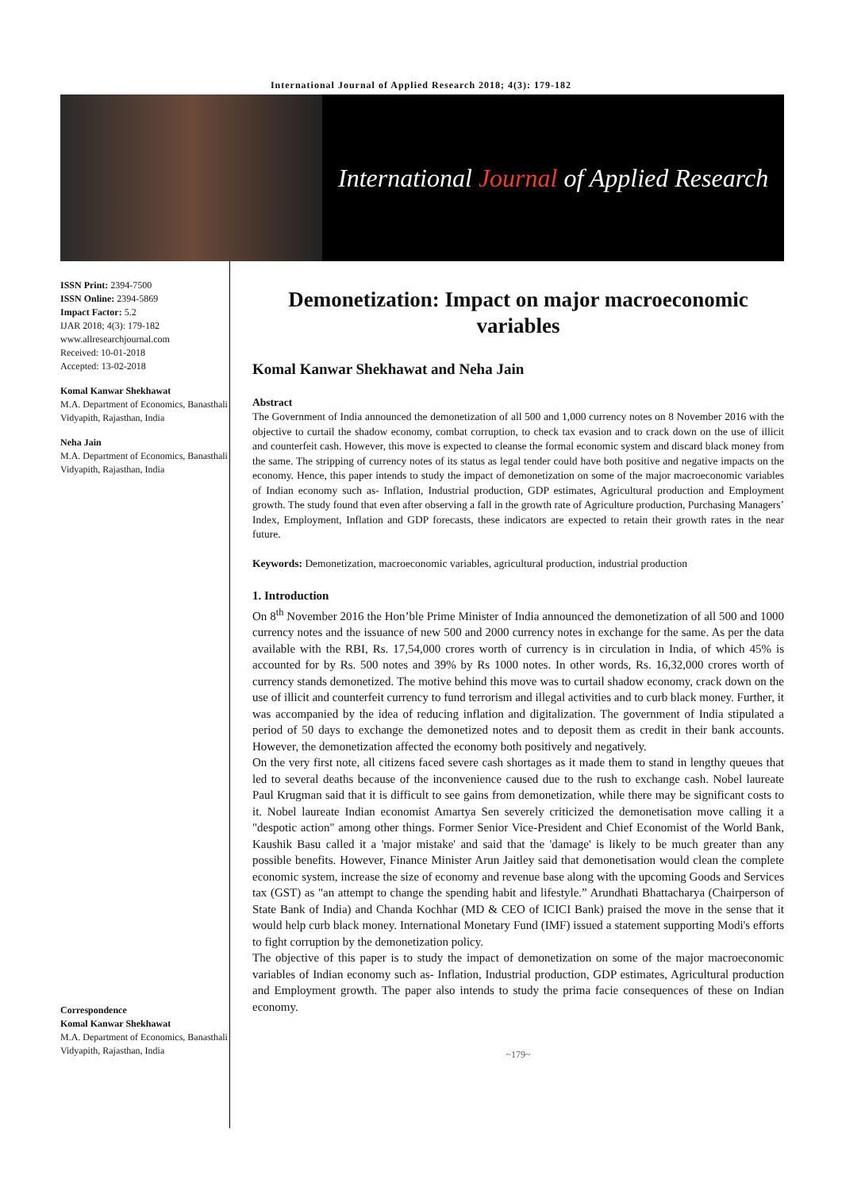International Journal of Applied Research 2018; 4(3): 179-182
International Journal of Applied Research
ISSN Print: 2394-7500
ISSN Online: 2394-5869
Impact Factor: 5.2
IJAR 2018; 4(3): 179-182
www.allresearchjournal.com
Received: 10-01-2018
Accepted: 13-02-2018
Komal Kanwar Shekhawat
M.A. Department of Economics, Banasthali Vidyapith, Rajasthan, India
Neha Jain
M.A. Department of Economics, Banasthali Vidyapith, Rajasthan, India
Correspondence
Komal Kanwar Shekhawat
M.A. Department of Economics, Banasthali Vidyapith, Rajasthan, India
Demonetization: Impact on major macroeconomic variables
Komal Kanwar Shekhawat and Neha Jain
Abstract
The Government of India announced the demonetization of all 500 and 1,000 currency notes on 8 November 2016 with the objective to curtail the shadow economy, combat corruption, to check tax evasion and to crack down on the use of illicit and counterfeit cash. However, this move is expected to cleanse the formal economic system and discard black money from the same. The stripping of currency notes of its status as legal tender could have both positive and negative impacts on the economy. Hence, this paper intends to study the impact of demonetization on some of the major macroeconomic variables of Indian economy such as- Inflation, Industrial production, GDP estimates, Agricultural production and Employment growth. The study found that even after observing a fall in the growth rate of Agriculture production, Purchasing Managers’ Index, Employment, Inflation and GDP forecasts, these indicators are expected to retain their growth rates in the near future.
Keywords: Demonetization, macroeconomic variables, agricultural production, industrial production
1. Introduction
On 8<sup>th</sup> November 2016 the Hon’ble Prime Minister of India announced the demonetization of all 500 and 1000 currency notes and the issuance of new 500 and 2000 currency notes in exchange for the same. As per the data available with the RBI, Rs. 17,54,000 crores worth of currency is in circulation in India, of which 45% is accounted for by Rs. 500 notes and 39% by Rs 1000 notes. In other words, Rs. 16,32,000 crores worth of currency stands demonetized. The motive behind this move was to curtail shadow economy, crack down on the use of illicit and counterfeit currency to fund terrorism and illegal activities and to curb black money. Further, it was accompanied by the idea of reducing inflation and digitalization. The government of India stipulated a period of 50 days to exchange the demonetized notes and to deposit them as credit in their bank accounts. However, the demonetization affected the economy both positively and negatively.
On the very first note, all citizens faced severe cash shortages as it made them to stand in lengthy queues that led to several deaths because of the inconvenience caused due to the rush to exchange cash. Nobel laureate Paul Krugman said that it is difficult to see gains from demonetization, while there may be significant costs to it. Nobel laureate Indian economist Amartya Sen severely criticized the demonetisation move calling it a "despotic action" among other things. Former Senior Vice-President and Chief Economist of the World Bank, Kaushik Basu called it a 'major mistake' and said that the 'damage' is likely to be much greater than any possible benefits. However, Finance Minister Arun Jaitley said that demonetisation would clean the complete economic system, increase the size of economy and revenue base along with the upcoming Goods and Services tax (GST) as "an attempt to change the spending habit and lifestyle.” Arundhati Bhattacharya (Chairperson of State Bank of India) and Chanda Kochhar (MD & CEO of ICICI Bank) praised the move in the sense that it would help curb black money. International Monetary Fund (IMF) issued a statement supporting Modi's efforts to fight corruption by the demonetization policy.
The objective of this paper is to study the impact of demonetization on some of the major macroeconomic variables of Indian economy such as- Inflation, Industrial production, GDP estimates, Agricultural production and Employment growth. The paper also intends to study the prima facie consequences of these on Indian economy.
~179~